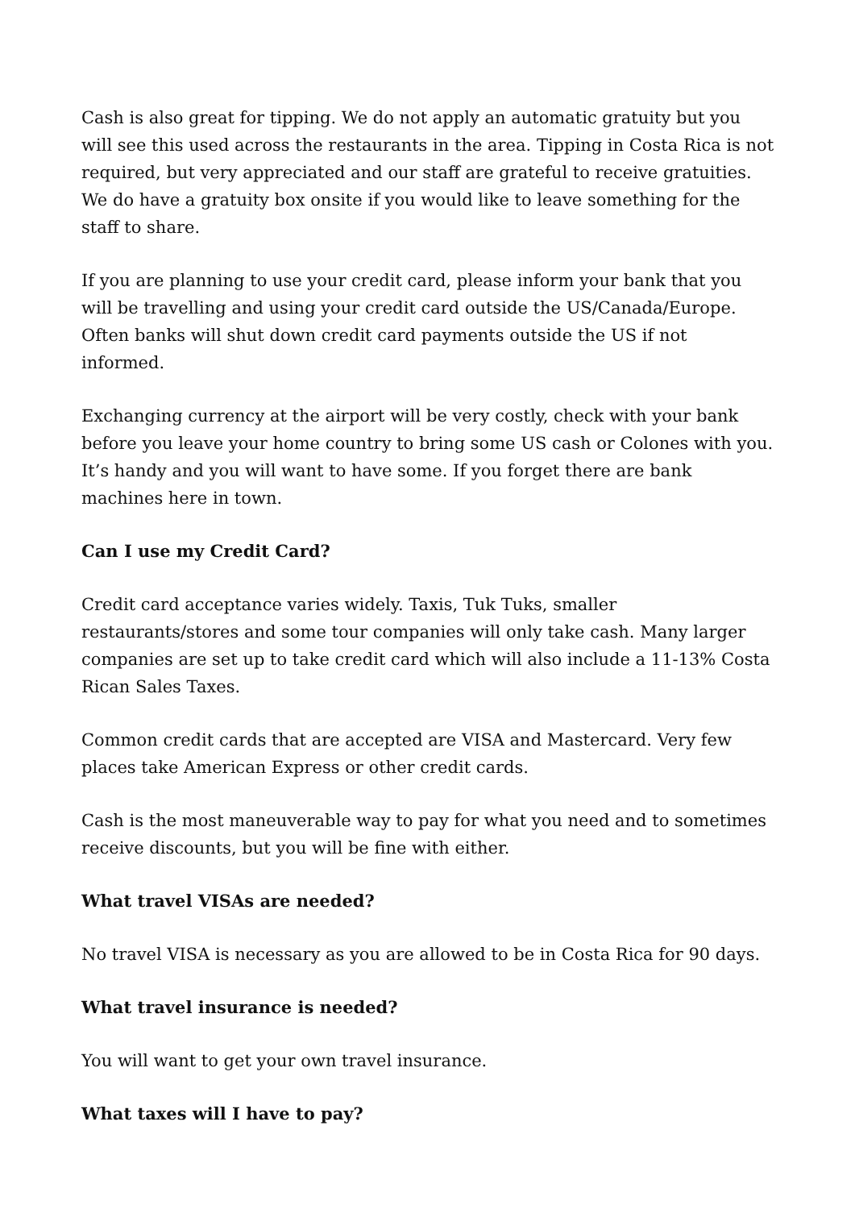Cash is also great for tipping. We do not apply an automatic gratuity but you will see this used across the restaurants in the area. Tipping in Costa Rica is not required, but very appreciated and our staff are grateful to receive gratuities. We do have a gratuity box onsite if you would like to leave something for the staff to share.
If you are planning to use your credit card, please inform your bank that you will be travelling and using your credit card outside the US/Canada/Europe. Often banks will shut down credit card payments outside the US if not informed.
Exchanging currency at the airport will be very costly, check with your bank before you leave your home country to bring some US cash or Colones with you. It’s handy and you will want to have some. If you forget there are bank machines here in town.
Can I use my Credit Card?
Credit card acceptance varies widely. Taxis, Tuk Tuks, smaller restaurants/stores and some tour companies will only take cash. Many larger companies are set up to take credit card which will also include a 11-13% Costa Rican Sales Taxes.
Common credit cards that are accepted are VISA and Mastercard. Very few places take American Express or other credit cards.
Cash is the most maneuverable way to pay for what you need and to sometimes receive discounts, but you will be fine with either.
What travel VISAs are needed?
No travel VISA is necessary as you are allowed to be in Costa Rica for 90 days.
What travel insurance is needed?
You will want to get your own travel insurance.
What taxes will I have to pay?